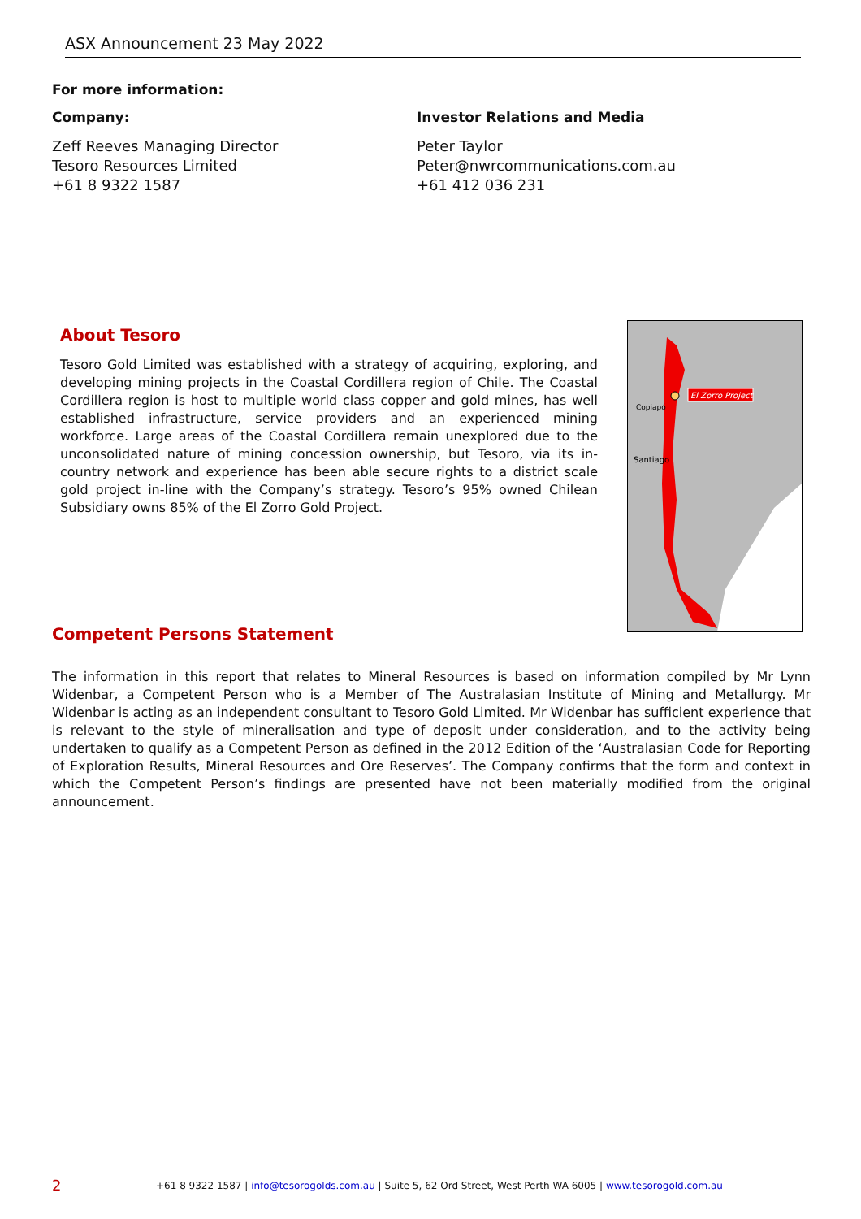ASX Announcement 23 May 2022
For more information:
Company:
Zeff Reeves Managing Director
Tesoro Resources Limited
+61 8 9322 1587
Investor Relations and Media
Peter Taylor
Peter@nwrcommunications.com.au
+61 412 036 231
About Tesoro
Tesoro Gold Limited was established with a strategy of acquiring, exploring, and developing mining projects in the Coastal Cordillera region of Chile. The Coastal Cordillera region is host to multiple world class copper and gold mines, has well established infrastructure, service providers and an experienced mining workforce. Large areas of the Coastal Cordillera remain unexplored due to the unconsolidated nature of mining concession ownership, but Tesoro, via its in-country network and experience has been able secure rights to a district scale gold project in-line with the Company’s strategy. Tesoro’s 95% owned Chilean Subsidiary owns 85% of the El Zorro Gold Project.
El Zorro Project
Copiapó
Santiago
Competent Persons Statement
The information in this report that relates to Mineral Resources is based on information compiled by Mr Lynn Widenbar, a Competent Person who is a Member of The Australasian Institute of Mining and Metallurgy. Mr Widenbar is acting as an independent consultant to Tesoro Gold Limited. Mr Widenbar has sufficient experience that is relevant to the style of mineralisation and type of deposit under consideration, and to the activity being undertaken to qualify as a Competent Person as defined in the 2012 Edition of the ‘Australasian Code for Reporting of Exploration Results, Mineral Resources and Ore Reserves’. The Company confirms that the form and context in which the Competent Person’s findings are presented have not been materially modified from the original announcement.
2 +61 8 9322 1587 | info@tesorogolds.com.au | Suite 5, 62 Ord Street, West Perth WA 6005 | www.tesorogold.com.au